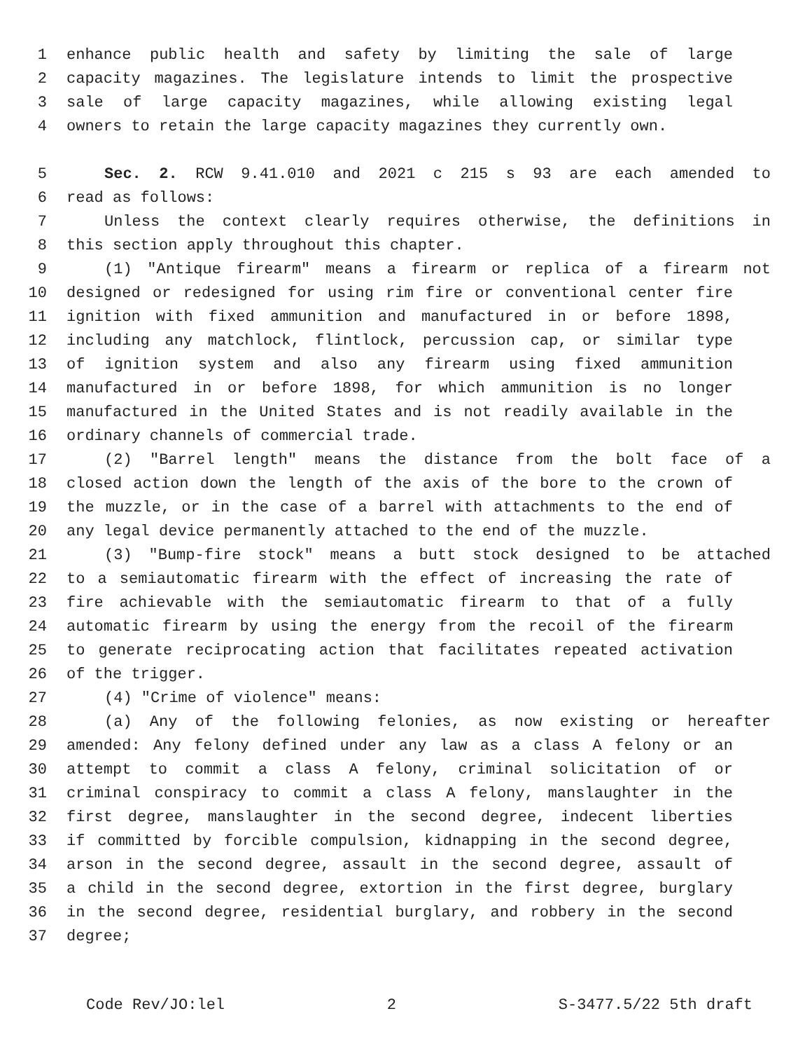1 enhance public health and safety by limiting the sale of large
2 capacity magazines. The legislature intends to limit the prospective
3 sale of large capacity magazines, while allowing existing legal
4 owners to retain the large capacity magazines they currently own.
5 Sec. 2. RCW 9.41.010 and 2021 c 215 s 93 are each amended to
6 read as follows:
7 Unless the context clearly requires otherwise, the definitions in
8 this section apply throughout this chapter.
9 (1) "Antique firearm" means a firearm or replica of a firearm not
10 designed or redesigned for using rim fire or conventional center fire
11 ignition with fixed ammunition and manufactured in or before 1898,
12 including any matchlock, flintlock, percussion cap, or similar type
13 of ignition system and also any firearm using fixed ammunition
14 manufactured in or before 1898, for which ammunition is no longer
15 manufactured in the United States and is not readily available in the
16 ordinary channels of commercial trade.
17 (2) "Barrel length" means the distance from the bolt face of a
18 closed action down the length of the axis of the bore to the crown of
19 the muzzle, or in the case of a barrel with attachments to the end of
20 any legal device permanently attached to the end of the muzzle.
21 (3) "Bump-fire stock" means a butt stock designed to be attached
22 to a semiautomatic firearm with the effect of increasing the rate of
23 fire achievable with the semiautomatic firearm to that of a fully
24 automatic firearm by using the energy from the recoil of the firearm
25 to generate reciprocating action that facilitates repeated activation
26 of the trigger.
27 (4) "Crime of violence" means:
28 (a) Any of the following felonies, as now existing or hereafter
29 amended: Any felony defined under any law as a class A felony or an
30 attempt to commit a class A felony, criminal solicitation of or
31 criminal conspiracy to commit a class A felony, manslaughter in the
32 first degree, manslaughter in the second degree, indecent liberties
33 if committed by forcible compulsion, kidnapping in the second degree,
34 arson in the second degree, assault in the second degree, assault of
35 a child in the second degree, extortion in the first degree, burglary
36 in the second degree, residential burglary, and robbery in the second
37 degree;
Code Rev/JO:lel 2 S-3477.5/22 5th draft